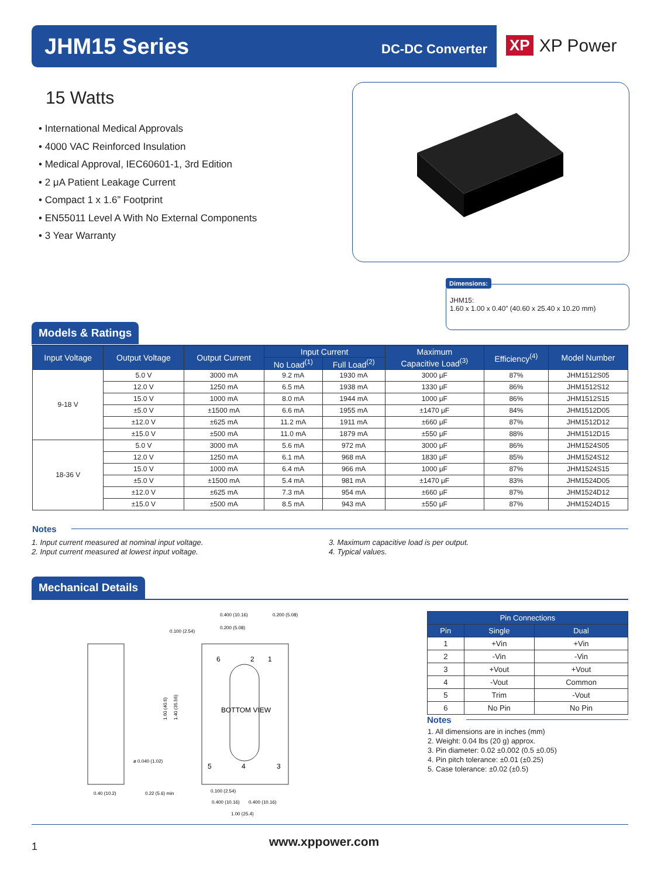JHM15 Series DC-DC Converter
XP XP Power
15 Watts
• International Medical Approvals
• 4000 VAC Reinforced Insulation
• Medical Approval, IEC60601-1, 3rd Edition
• 2 μA Patient Leakage Current
• Compact 1 x 1.6” Footprint
• EN55011 Level A With No External Components
• 3 Year Warranty
JHM15:
1.60 x 1.00 x 0.40” (40.60 x 25.40 x 10.20 mm)
Dimensions:
Models & Ratings
| Input Voltage | Output Voltage | Output Current | Input Current | | Maximum Capacitive Load<sup>(3)</sup> | Efficiency<sup>(4)</sup> | Model Number |
| --- | --- | --- | --- | --- | --- | --- | --- |
| | | | No Load<sup>(1)</sup> | Full Load<sup>(2)</sup> | | | |
| 9-18 V | 5.0 V | 3000 mA | 9.2 mA | 1930 mA | 3000 μF | 87% | JHM1512S05 |
| | 12.0 V | 1250 mA | 6.5 mA | 1938 mA | 1330 μF | 86% | JHM1512S12 |
| | 15.0 V | 1000 mA | 8.0 mA | 1944 mA | 1000 μF | 86% | JHM1512S15 |
| | ±5.0 V | ±1500 mA | 6.6 mA | 1955 mA | ±1470 μF | 84% | JHM1512D05 |
| | ±12.0 V | ±625 mA | 11.2 mA | 1911 mA | ±660 μF | 87% | JHM1512D12 |
| | ±15.0 V | ±500 mA | 11.0 mA | 1879 mA | ±550 μF | 88% | JHM1512D15 |
| 18-36 V | 5.0 V | 3000 mA | 5.6 mA | 972 mA | 3000 μF | 86% | JHM1524S05 |
| | 12.0 V | 1250 mA | 6.1 mA | 968 mA | 1830 μF | 85% | JHM1524S12 |
| | 15.0 V | 1000 mA | 6.4 mA | 966 mA | 1000 μF | 87% | JHM1524S15 |
| | ±5.0 V | ±1500 mA | 5.4 mA | 981 mA | ±1470 μF | 83% | JHM1524D05 |
| | ±12.0 V | ±625 mA | 7.3 mA | 954 mA | ±660 μF | 87% | JHM1524D12 |
| | ±15.0 V | ±500 mA | 8.5 mA | 943 mA | ±550 μF | 87% | JHM1524D15 |
Notes
1. Input current measured at nominal input voltage.
2. Input current measured at lowest input voltage.
3. Maximum capacitive load is per output.
4. Typical values.
Mechanical Details
0.400 (10.16)
0.200 (5.08)
0.200 (5.08)
0.100 (2.54)
6
2
1
BOTTOM VIEW
5
4
3
ø 0.040 (1.02)
0.40 (10.2)
0.22 (5.6) min
0.100 (2.54)
0.400 (10.16)
0.400 (10.16)
1.00 (25.4)
1.60 (40.6)
1.40 (35.56)
| Pin Connections | | |
| --- | --- | --- |
| Pin | Single | Dual |
| 1 | +Vin | +Vin |
| 2 | -Vin | -Vin |
| 3 | +Vout | +Vout |
| 4 | -Vout | Common |
| 5 | Trim | -Vout |
| 6 | No Pin | No Pin |
Notes
1. All dimensions are in inches (mm)
2. Weight: 0.04 lbs (20 g) approx.
3. Pin diameter: 0.02 ±0.002 (0.5 ±0.05)
4. Pin pitch tolerance: ±0.01 (±0.25)
5. Case tolerance: ±0.02 (±0.5)
1 www.xppower.com